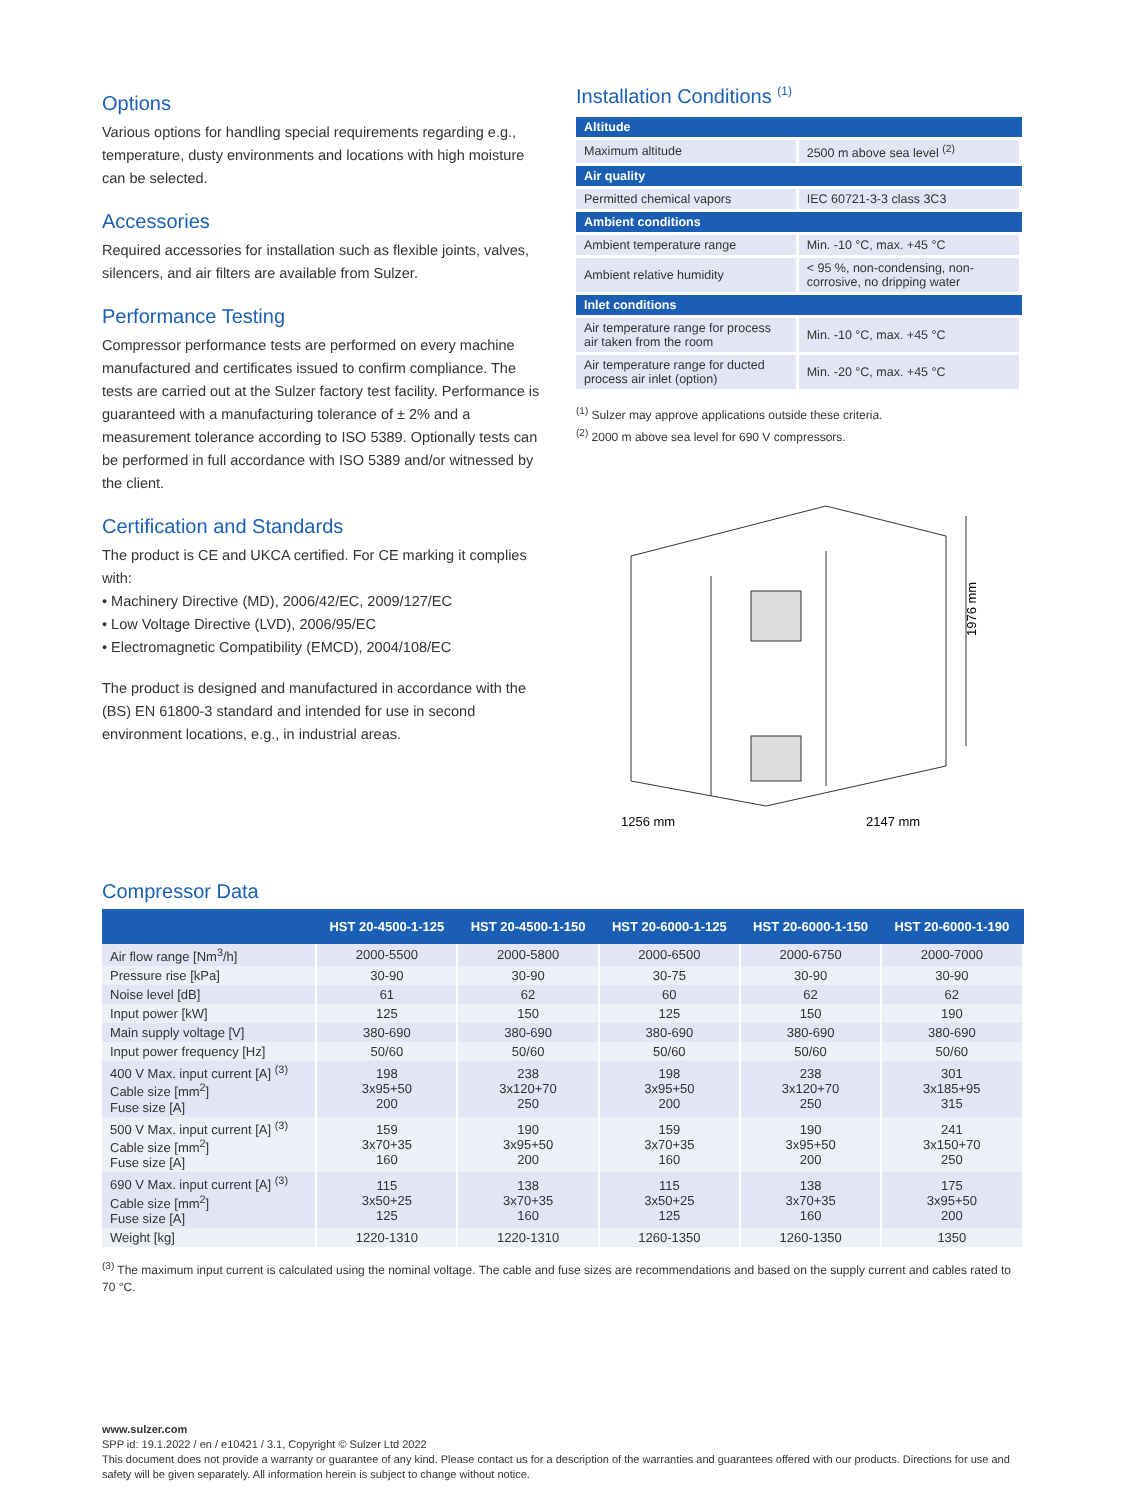Options
Various options for handling special requirements regarding e.g., temperature, dusty environments and locations with high moisture can be selected.
Accessories
Required accessories for installation such as flexible joints, valves, silencers, and air filters are available from Sulzer.
Performance Testing
Compressor performance tests are performed on every machine manufactured and certificates issued to confirm compliance. The tests are carried out at the Sulzer factory test facility. Performance is guaranteed with a manufacturing tolerance of ± 2% and a measurement tolerance according to ISO 5389. Optionally tests can be performed in full accordance with ISO 5389 and/or witnessed by the client.
Certification and Standards
The product is CE and UKCA certified. For CE marking it complies with:
• Machinery Directive (MD), 2006/42/EC, 2009/127/EC
• Low Voltage Directive (LVD), 2006/95/EC
• Electromagnetic Compatibility (EMCD), 2004/108/EC
The product is designed and manufactured in accordance with the (BS) EN 61800-3 standard and intended for use in second environment locations, e.g., in industrial areas.
Installation Conditions <sup>(1)</sup>
| Altitude | |
| --- | --- |
| Maximum altitude | 2500 m above sea level <sup>(2)</sup> |
| Air quality | |
| Permitted chemical vapors | IEC 60721-3-3 class 3C3 |
| Ambient conditions | |
| Ambient temperature range | Min. -10 °C, max. +45 °C |
| Ambient relative humidity | < 95 %, non-condensing, non-corrosive, no dripping water |
| Inlet conditions | |
| Air temperature range for process air taken from the room | Min. -10 °C, max. +45 °C |
| Air temperature range for ducted process air inlet (option) | Min. -20 °C, max. +45 °C |
<sup>(1)</sup> Sulzer may approve applications outside these criteria.
<sup>(2)</sup> 2000 m above sea level for 690 V compressors.
1976 mm
1256 mm
2147 mm
Compressor Data
| | HST 20-4500-1-125 | HST 20-4500-1-150 | HST 20-6000-1-125 | HST 20-6000-1-150 | HST 20-6000-1-190 |
| --- | --- | --- | --- | --- | --- |
| Air flow range [Nm<sup>3</sup>/h] | 2000-5500 | 2000-5800 | 2000-6500 | 2000-6750 | 2000-7000 |
| Pressure rise [kPa] | 30-90 | 30-90 | 30-75 | 30-90 | 30-90 |
| Noise level [dB] | 61 | 62 | 60 | 62 | 62 |
| Input power [kW] | 125 | 150 | 125 | 150 | 190 |
| Main supply voltage [V] | 380-690 | 380-690 | 380-690 | 380-690 | 380-690 |
| Input power frequency [Hz] | 50/60 | 50/60 | 50/60 | 50/60 | 50/60 |
| 400 V Max. input current [A] <sup>(3)</sup> Cable size [mm<sup>2</sup>] Fuse size [A] | 198 3x95+50 200 | 238 3x120+70 250 | 198 3x95+50 200 | 238 3x120+70 250 | 301 3x185+95 315 |
| 500 V Max. input current [A] <sup>(3)</sup> Cable size [mm<sup>2</sup>] Fuse size [A] | 159 3x70+35 160 | 190 3x95+50 200 | 159 3x70+35 160 | 190 3x95+50 200 | 241 3x150+70 250 |
| 690 V Max. input current [A] <sup>(3)</sup> Cable size [mm<sup>2</sup>] Fuse size [A] | 115 3x50+25 125 | 138 3x70+35 160 | 115 3x50+25 125 | 138 3x70+35 160 | 175 3x95+50 200 |
| Weight [kg] | 1220-1310 | 1220-1310 | 1260-1350 | 1260-1350 | 1350 |
<sup>(3)</sup> The maximum input current is calculated using the nominal voltage. The cable and fuse sizes are recommendations and based on the supply current and cables rated to 70 °C.
www.sulzer.com
SPP id: 19.1.2022 / en / e10421 / 3.1, Copyright © Sulzer Ltd 2022
This document does not provide a warranty or guarantee of any kind. Please contact us for a description of the warranties and guarantees offered with our products. Directions for use and safety will be given separately. All information herein is subject to change without notice.